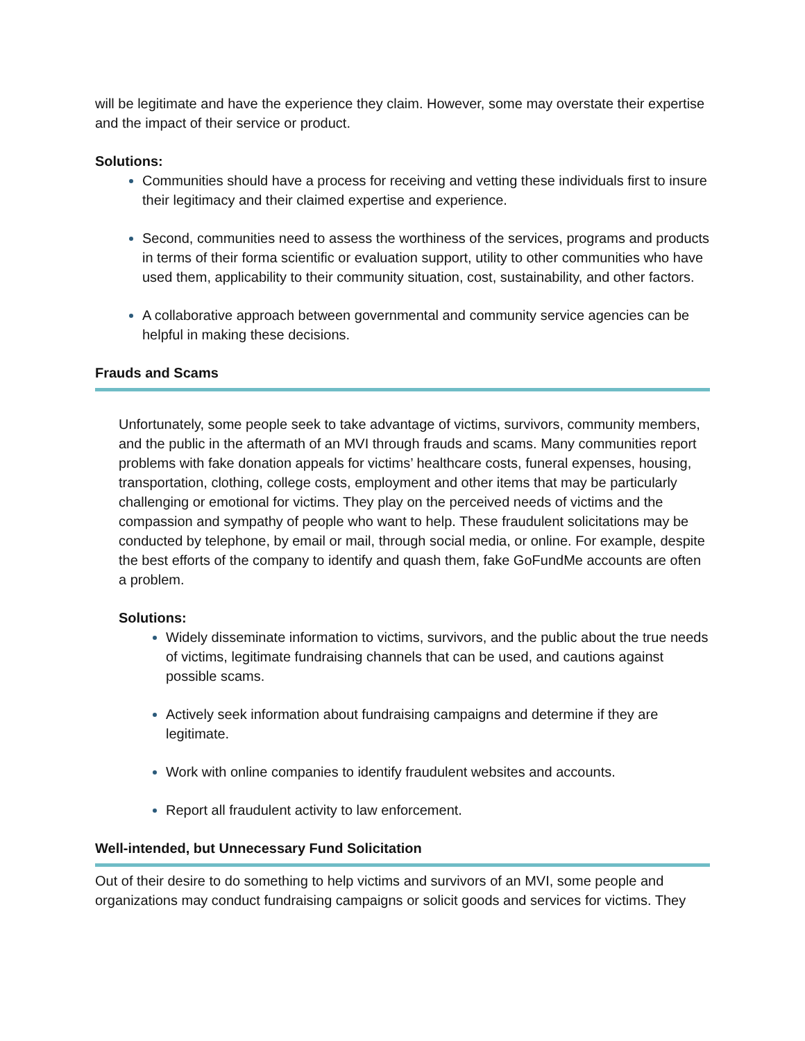will be legitimate and have the experience they claim. However, some may overstate their expertise and the impact of their service or product.
Solutions:
Communities should have a process for receiving and vetting these individuals first to insure their legitimacy and their claimed expertise and experience.
Second, communities need to assess the worthiness of the services, programs and products in terms of their forma scientific or evaluation support, utility to other communities who have used them, applicability to their community situation, cost, sustainability, and other factors.
A collaborative approach between governmental and community service agencies can be helpful in making these decisions.
Frauds and Scams
Unfortunately, some people seek to take advantage of victims, survivors, community members, and the public in the aftermath of an MVI through frauds and scams. Many communities report problems with fake donation appeals for victims’ healthcare costs, funeral expenses, housing, transportation, clothing, college costs, employment and other items that may be particularly challenging or emotional for victims. They play on the perceived needs of victims and the compassion and sympathy of people who want to help. These fraudulent solicitations may be conducted by telephone, by email or mail, through social media, or online. For example, despite the best efforts of the company to identify and quash them, fake GoFundMe accounts are often a problem.
Solutions:
Widely disseminate information to victims, survivors, and the public about the true needs of victims, legitimate fundraising channels that can be used, and cautions against possible scams.
Actively seek information about fundraising campaigns and determine if they are legitimate.
Work with online companies to identify fraudulent websites and accounts.
Report all fraudulent activity to law enforcement.
Well-intended, but Unnecessary Fund Solicitation
Out of their desire to do something to help victims and survivors of an MVI, some people and organizations may conduct fundraising campaigns or solicit goods and services for victims. They